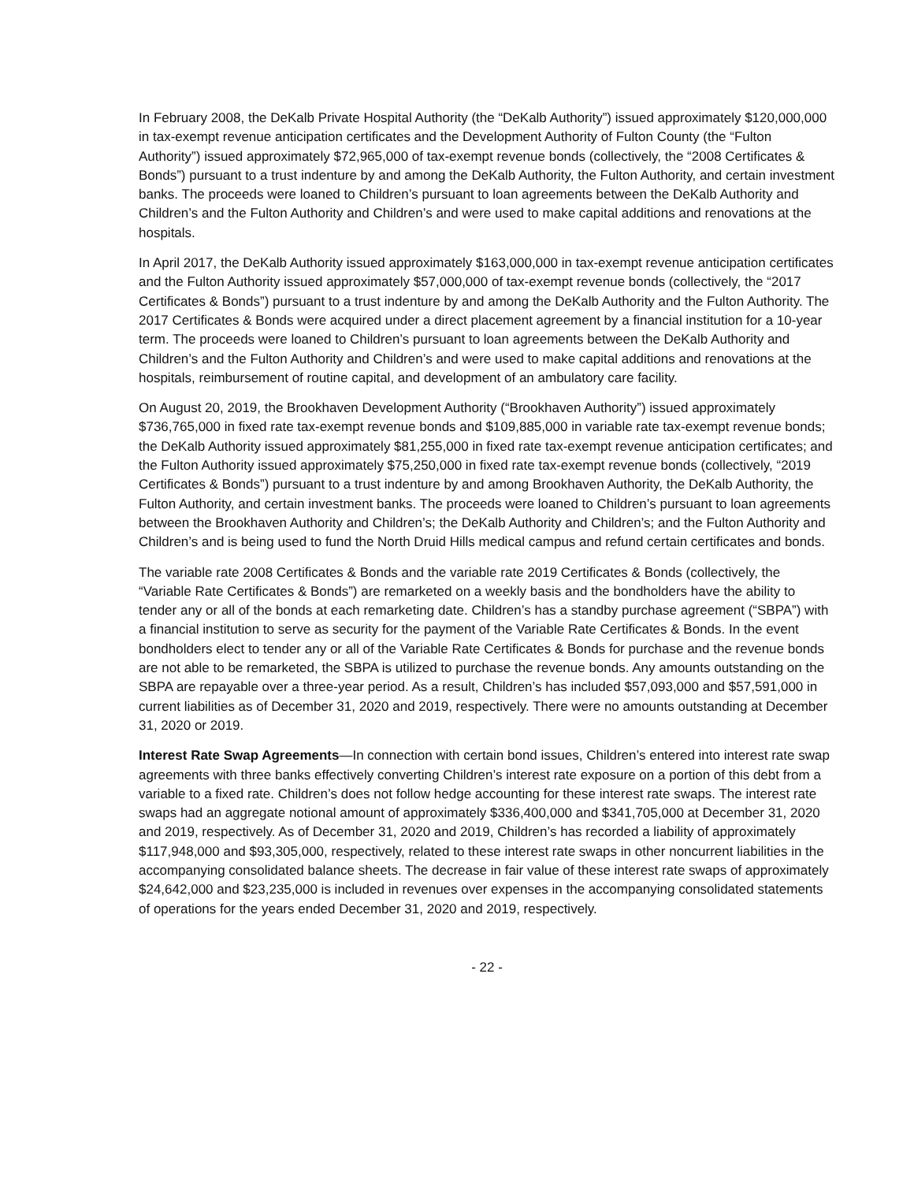In February 2008, the DeKalb Private Hospital Authority (the “DeKalb Authority”) issued approximately $120,000,000 in tax-exempt revenue anticipation certificates and the Development Authority of Fulton County (the “Fulton Authority”) issued approximately $72,965,000 of tax-exempt revenue bonds (collectively, the “2008 Certificates & Bonds”) pursuant to a trust indenture by and among the DeKalb Authority, the Fulton Authority, and certain investment banks. The proceeds were loaned to Children’s pursuant to loan agreements between the DeKalb Authority and Children’s and the Fulton Authority and Children’s and were used to make capital additions and renovations at the hospitals.
In April 2017, the DeKalb Authority issued approximately $163,000,000 in tax-exempt revenue anticipation certificates and the Fulton Authority issued approximately $57,000,000 of tax-exempt revenue bonds (collectively, the “2017 Certificates & Bonds”) pursuant to a trust indenture by and among the DeKalb Authority and the Fulton Authority. The 2017 Certificates & Bonds were acquired under a direct placement agreement by a financial institution for a 10-year term. The proceeds were loaned to Children’s pursuant to loan agreements between the DeKalb Authority and Children’s and the Fulton Authority and Children’s and were used to make capital additions and renovations at the hospitals, reimbursement of routine capital, and development of an ambulatory care facility.
On August 20, 2019, the Brookhaven Development Authority (“Brookhaven Authority”) issued approximately $736,765,000 in fixed rate tax-exempt revenue bonds and $109,885,000 in variable rate tax-exempt revenue bonds; the DeKalb Authority issued approximately $81,255,000 in fixed rate tax-exempt revenue anticipation certificates; and the Fulton Authority issued approximately $75,250,000 in fixed rate tax-exempt revenue bonds (collectively, “2019 Certificates & Bonds”) pursuant to a trust indenture by and among Brookhaven Authority, the DeKalb Authority, the Fulton Authority, and certain investment banks. The proceeds were loaned to Children’s pursuant to loan agreements between the Brookhaven Authority and Children’s; the DeKalb Authority and Children’s; and the Fulton Authority and Children’s and is being used to fund the North Druid Hills medical campus and refund certain certificates and bonds.
The variable rate 2008 Certificates & Bonds and the variable rate 2019 Certificates & Bonds (collectively, the “Variable Rate Certificates & Bonds”) are remarketed on a weekly basis and the bondholders have the ability to tender any or all of the bonds at each remarketing date. Children’s has a standby purchase agreement (“SBPA”) with a financial institution to serve as security for the payment of the Variable Rate Certificates & Bonds. In the event bondholders elect to tender any or all of the Variable Rate Certificates & Bonds for purchase and the revenue bonds are not able to be remarketed, the SBPA is utilized to purchase the revenue bonds. Any amounts outstanding on the SBPA are repayable over a three-year period. As a result, Children’s has included $57,093,000 and $57,591,000 in current liabilities as of December 31, 2020 and 2019, respectively. There were no amounts outstanding at December 31, 2020 or 2019.
Interest Rate Swap Agreements—In connection with certain bond issues, Children’s entered into interest rate swap agreements with three banks effectively converting Children’s interest rate exposure on a portion of this debt from a variable to a fixed rate. Children’s does not follow hedge accounting for these interest rate swaps. The interest rate swaps had an aggregate notional amount of approximately $336,400,000 and $341,705,000 at December 31, 2020 and 2019, respectively. As of December 31, 2020 and 2019, Children’s has recorded a liability of approximately $117,948,000 and $93,305,000, respectively, related to these interest rate swaps in other noncurrent liabilities in the accompanying consolidated balance sheets. The decrease in fair value of these interest rate swaps of approximately $24,642,000 and $23,235,000 is included in revenues over expenses in the accompanying consolidated statements of operations for the years ended December 31, 2020 and 2019, respectively.
- 22 -